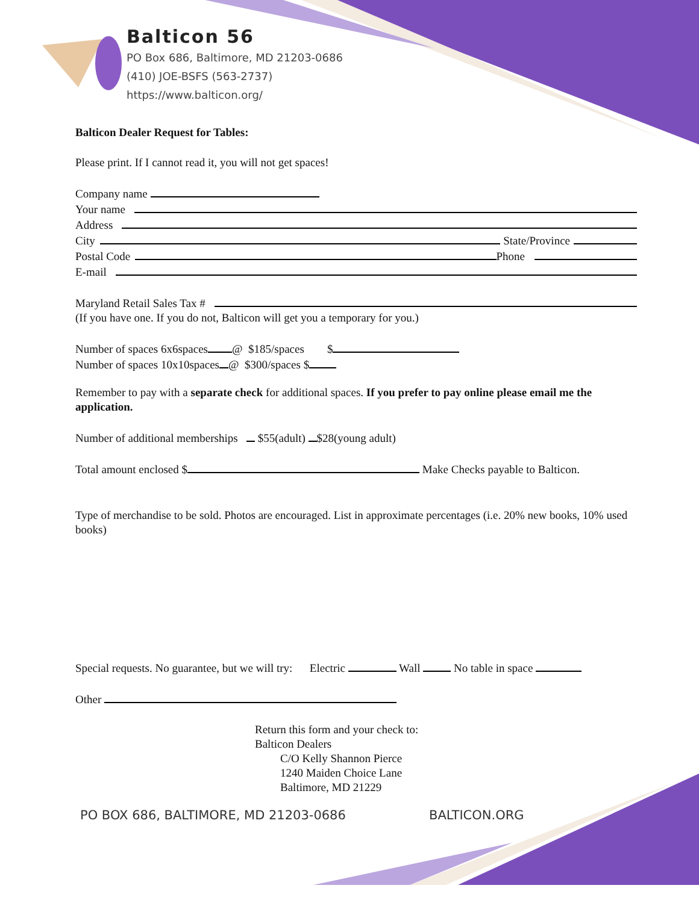Balticon 56
PO Box 686, Baltimore, MD 21203-0686
(410) JOE-BSFS (563-2737)
https://www.balticon.org/
Balticon Dealer Request for Tables:
Please print. If I cannot read it, you will not get spaces!
Company name
Your name
Address
City State/Province
Postal Code Phone
E-mail
Maryland Retail Sales Tax #
(If you have one. If you do not, Balticon will get you a temporary for you.)
Number of spaces 6x6spaces @ $185/spaces $
Number of spaces 10x10spaces @ $300/spaces $
Remember to pay with a separate check for additional spaces. If you prefer to pay online please email me the application.
Number of additional memberships $55(adult) $28(young adult)
Total amount enclosed $ Make Checks payable to Balticon.
Type of merchandise to be sold. Photos are encouraged. List in approximate percentages (i.e. 20% new books, 10% used books)
Special requests. No guarantee, but we will try: Electric Wall No table in space
Other
Return this form and your check to:
Balticon Dealers
C/O Kelly Shannon Pierce
1240 Maiden Choice Lane
Baltimore, MD 21229
PO BOX 686, BALTIMORE, MD 21203-0686
BALTICON.ORG